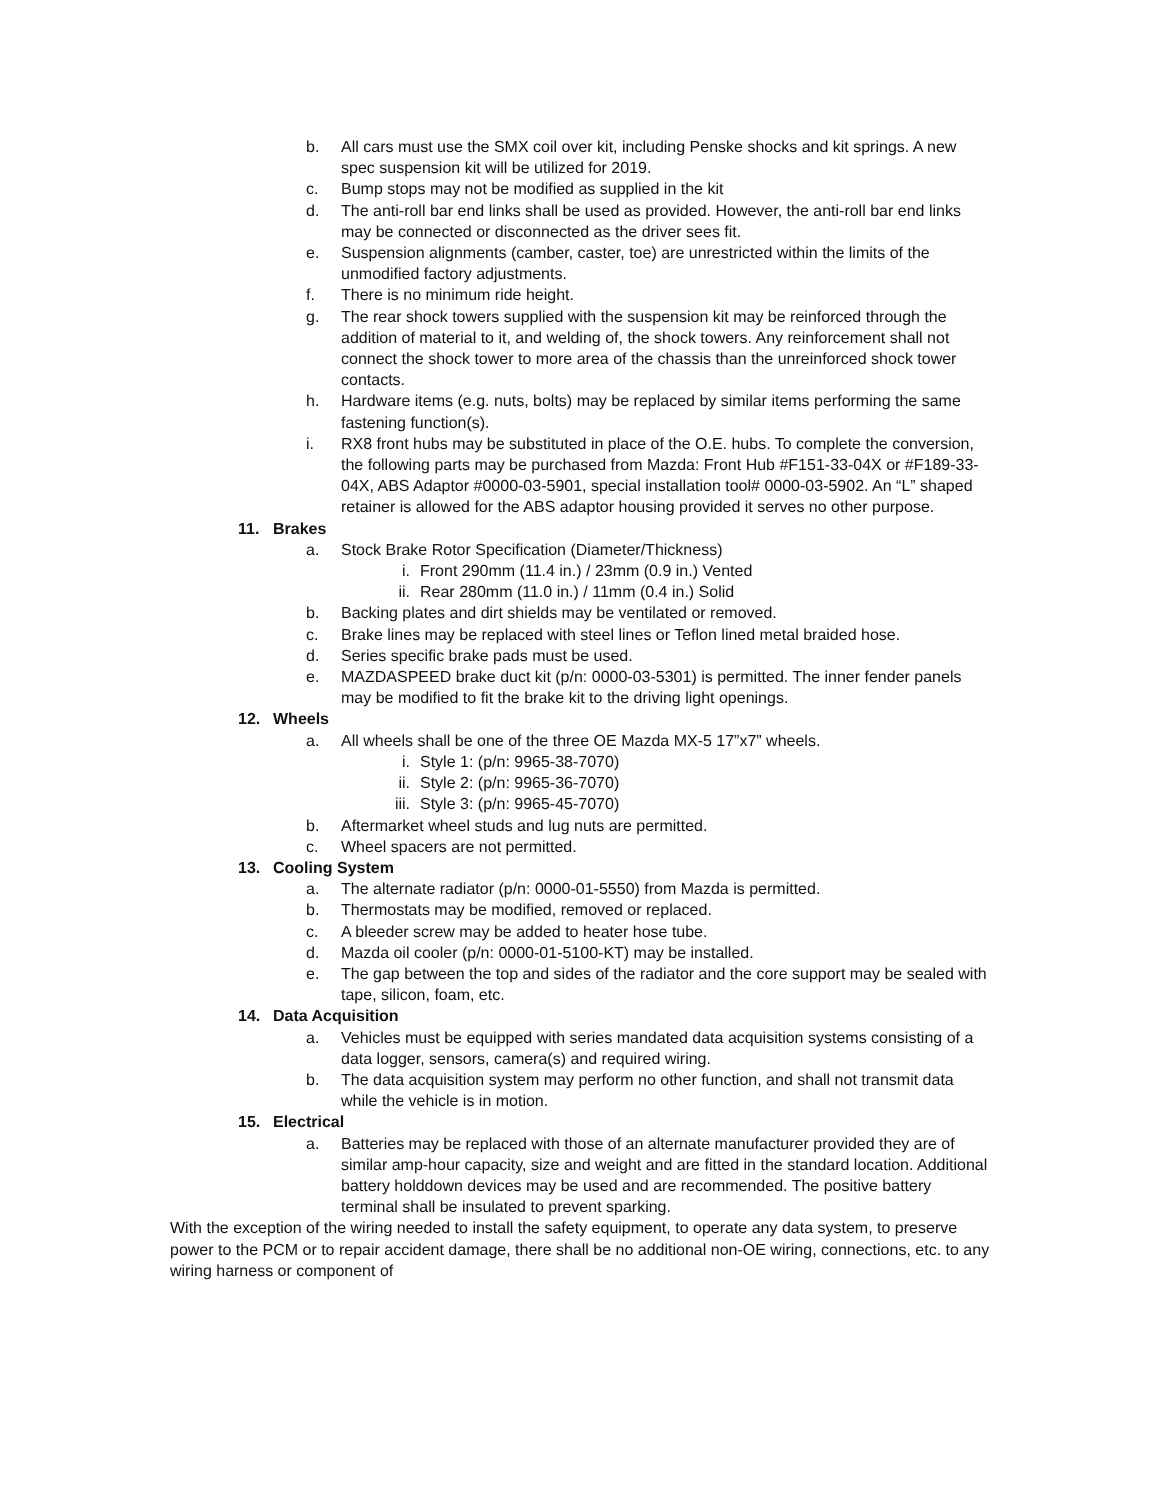b. All cars must use the SMX coil over kit, including Penske shocks and kit springs. A new spec suspension kit will be utilized for 2019.
c. Bump stops may not be modified as supplied in the kit
d. The anti-roll bar end links shall be used as provided. However, the anti-roll bar end links may be connected or disconnected as the driver sees fit.
e. Suspension alignments (camber, caster, toe) are unrestricted within the limits of the unmodified factory adjustments.
f. There is no minimum ride height.
g. The rear shock towers supplied with the suspension kit may be reinforced through the addition of material to it, and welding of, the shock towers. Any reinforcement shall not connect the shock tower to more area of the chassis than the unreinforced shock tower contacts.
h. Hardware items (e.g. nuts, bolts) may be replaced by similar items performing the same fastening function(s).
i. RX8 front hubs may be substituted in place of the O.E. hubs. To complete the conversion, the following parts may be purchased from Mazda: Front Hub #F151-33-04X or #F189-33-04X, ABS Adaptor #0000-03-5901, special installation tool# 0000-03-5902. An “L” shaped retainer is allowed for the ABS adaptor housing provided it serves no other purpose.
11. Brakes
a. Stock Brake Rotor Specification (Diameter/Thickness)
i. Front 290mm (11.4 in.) / 23mm (0.9 in.) Vented
ii. Rear 280mm (11.0 in.) / 11mm (0.4 in.) Solid
b. Backing plates and dirt shields may be ventilated or removed.
c. Brake lines may be replaced with steel lines or Teflon lined metal braided hose.
d. Series specific brake pads must be used.
e. MAZDASPEED brake duct kit (p/n: 0000-03-5301) is permitted. The inner fender panels may be modified to fit the brake kit to the driving light openings.
12. Wheels
a. All wheels shall be one of the three OE Mazda MX-5 17”x7” wheels.
i. Style 1: (p/n: 9965-38-7070)
ii. Style 2: (p/n: 9965-36-7070)
iii. Style 3: (p/n: 9965-45-7070)
b. Aftermarket wheel studs and lug nuts are permitted.
c. Wheel spacers are not permitted.
13. Cooling System
a. The alternate radiator (p/n: 0000-01-5550) from Mazda is permitted.
b. Thermostats may be modified, removed or replaced.
c. A bleeder screw may be added to heater hose tube.
d. Mazda oil cooler (p/n: 0000-01-5100-KT) may be installed.
e. The gap between the top and sides of the radiator and the core support may be sealed with tape, silicon, foam, etc.
14. Data Acquisition
a. Vehicles must be equipped with series mandated data acquisition systems consisting of a data logger, sensors, camera(s) and required wiring.
b. The data acquisition system may perform no other function, and shall not transmit data while the vehicle is in motion.
15. Electrical
a. Batteries may be replaced with those of an alternate manufacturer provided they are of similar amp-hour capacity, size and weight and are fitted in the standard location. Additional battery holddown devices may be used and are recommended. The positive battery terminal shall be insulated to prevent sparking.
With the exception of the wiring needed to install the safety equipment, to operate any data system, to preserve power to the PCM or to repair accident damage, there shall be no additional non-OE wiring, connections, etc. to any wiring harness or component of